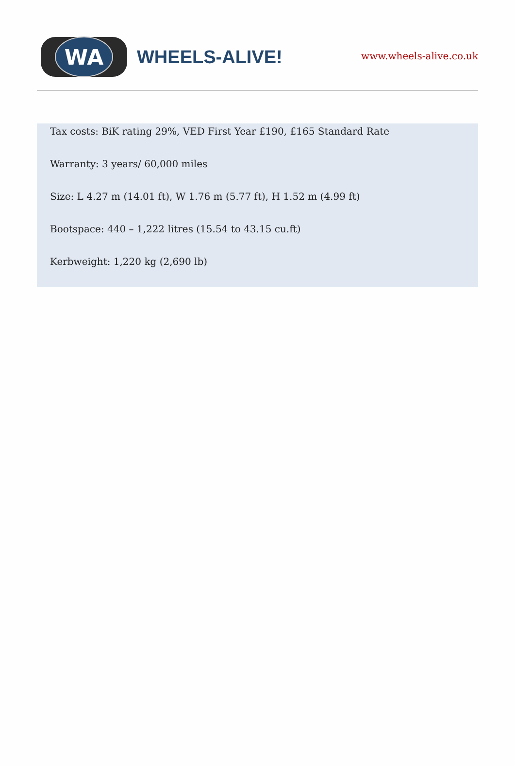WA
WHEELS-ALIVE!
www.wheels-alive.co.uk
Tax costs: BiK rating 29%, VED First Year £190, £165 Standard Rate
Warranty: 3 years/ 60,000 miles
Size: L 4.27 m (14.01 ft), W 1.76 m (5.77 ft), H 1.52 m (4.99 ft)
Bootspace: 440 – 1,222 litres (15.54 to 43.15 cu.ft)
Kerbweight: 1,220 kg (2,690 lb)